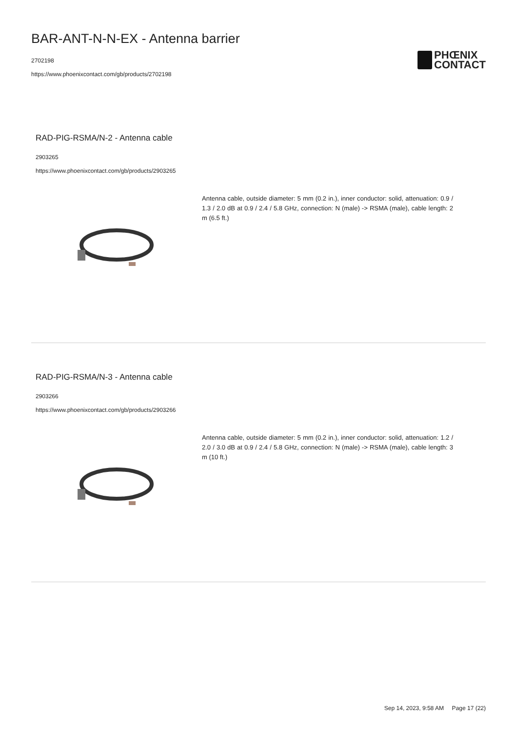BAR-ANT-N-N-EX - Antenna barrier
2702198
https://www.phoenixcontact.com/gb/products/2702198
PHŒNIX
CONTACT
RAD-PIG-RSMA/N-2 - Antenna cable
2903265
https://www.phoenixcontact.com/gb/products/2903265
Antenna cable, outside diameter: 5 mm (0.2 in.), inner conductor: solid, attenuation: 0.9 / 1.3 / 2.0 dB at 0.9 / 2.4 / 5.8 GHz, connection: N (male) -> RSMA (male), cable length: 2 m (6.5 ft.)
RAD-PIG-RSMA/N-3 - Antenna cable
2903266
https://www.phoenixcontact.com/gb/products/2903266
Antenna cable, outside diameter: 5 mm (0.2 in.), inner conductor: solid, attenuation: 1.2 / 2.0 / 3.0 dB at 0.9 / 2.4 / 5.8 GHz, connection: N (male) -> RSMA (male), cable length: 3 m (10 ft.)
Sep 14, 2023, 9:58 AM Page 17 (22)